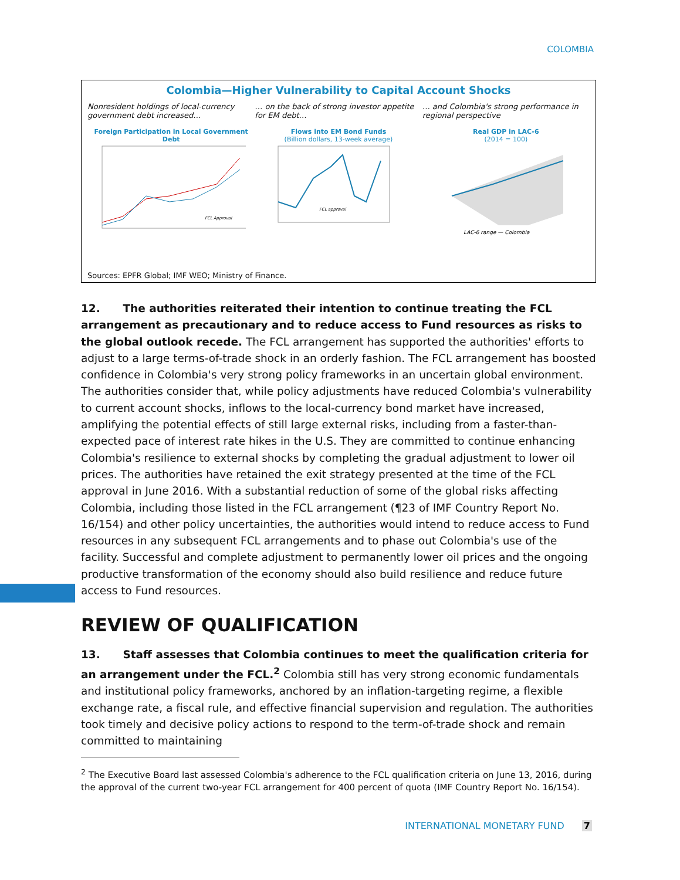COLOMBIA
Colombia—Higher Vulnerability to Capital Account Shocks
Nonresident holdings of local-currency government debt increased…
Foreign Participation in Local Government Debt
FCL Approval
… on the back of strong investor appetite for EM debt…
Flows into EM Bond Funds
(Billion dollars, 13-week average)
FCL approval
… and Colombia's strong performance in regional perspective
Real GDP in LAC-6
(2014 = 100)
LAC-6 range — Colombia
Sources: EPFR Global; IMF WEO; Ministry of Finance.
12. The authorities reiterated their intention to continue treating the FCL arrangement as precautionary and to reduce access to Fund resources as risks to the global outlook recede. The FCL arrangement has supported the authorities' efforts to adjust to a large terms-of-trade shock in an orderly fashion. The FCL arrangement has boosted confidence in Colombia's very strong policy frameworks in an uncertain global environment. The authorities consider that, while policy adjustments have reduced Colombia's vulnerability to current account shocks, inflows to the local-currency bond market have increased, amplifying the potential effects of still large external risks, including from a faster-than-expected pace of interest rate hikes in the U.S. They are committed to continue enhancing Colombia's resilience to external shocks by completing the gradual adjustment to lower oil prices. The authorities have retained the exit strategy presented at the time of the FCL approval in June 2016. With a substantial reduction of some of the global risks affecting Colombia, including those listed in the FCL arrangement (¶23 of IMF Country Report No. 16/154) and other policy uncertainties, the authorities would intend to reduce access to Fund resources in any subsequent FCL arrangements and to phase out Colombia's use of the facility. Successful and complete adjustment to permanently lower oil prices and the ongoing productive transformation of the economy should also build resilience and reduce future access to Fund resources.
REVIEW OF QUALIFICATION
13. Staff assesses that Colombia continues to meet the qualification criteria for an arrangement under the FCL.<sup>2</sup> Colombia still has very strong economic fundamentals and institutional policy frameworks, anchored by an inflation-targeting regime, a flexible exchange rate, a fiscal rule, and effective financial supervision and regulation. The authorities took timely and decisive policy actions to respond to the term-of-trade shock and remain committed to maintaining
<sup>2</sup> The Executive Board last assessed Colombia's adherence to the FCL qualification criteria on June 13, 2016, during the approval of the current two-year FCL arrangement for 400 percent of quota (IMF Country Report No. 16/154).
INTERNATIONAL MONETARY FUND 7